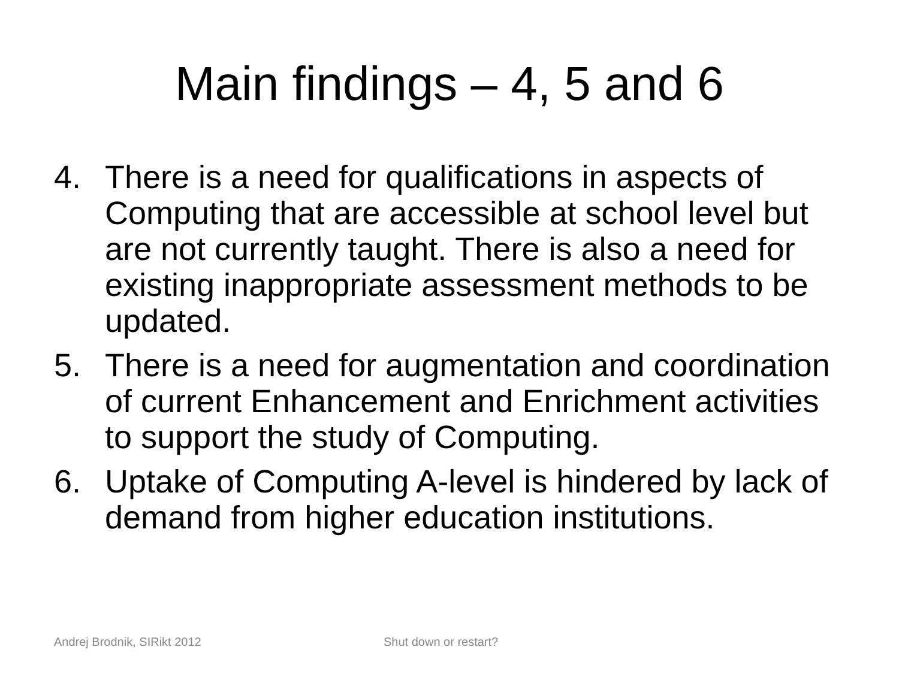Main findings – 4, 5 and 6
4. There is a need for qualifications in aspects of Computing that are accessible at school level but are not currently taught. There is also a need for existing inappropriate assessment methods to be updated.
5. There is a need for augmentation and coordination of current Enhancement and Enrichment activities to support the study of Computing.
6. Uptake of Computing A-level is hindered by lack of demand from higher education institutions.
Andrej Brodnik, SIRikt 2012 Shut down or restart?